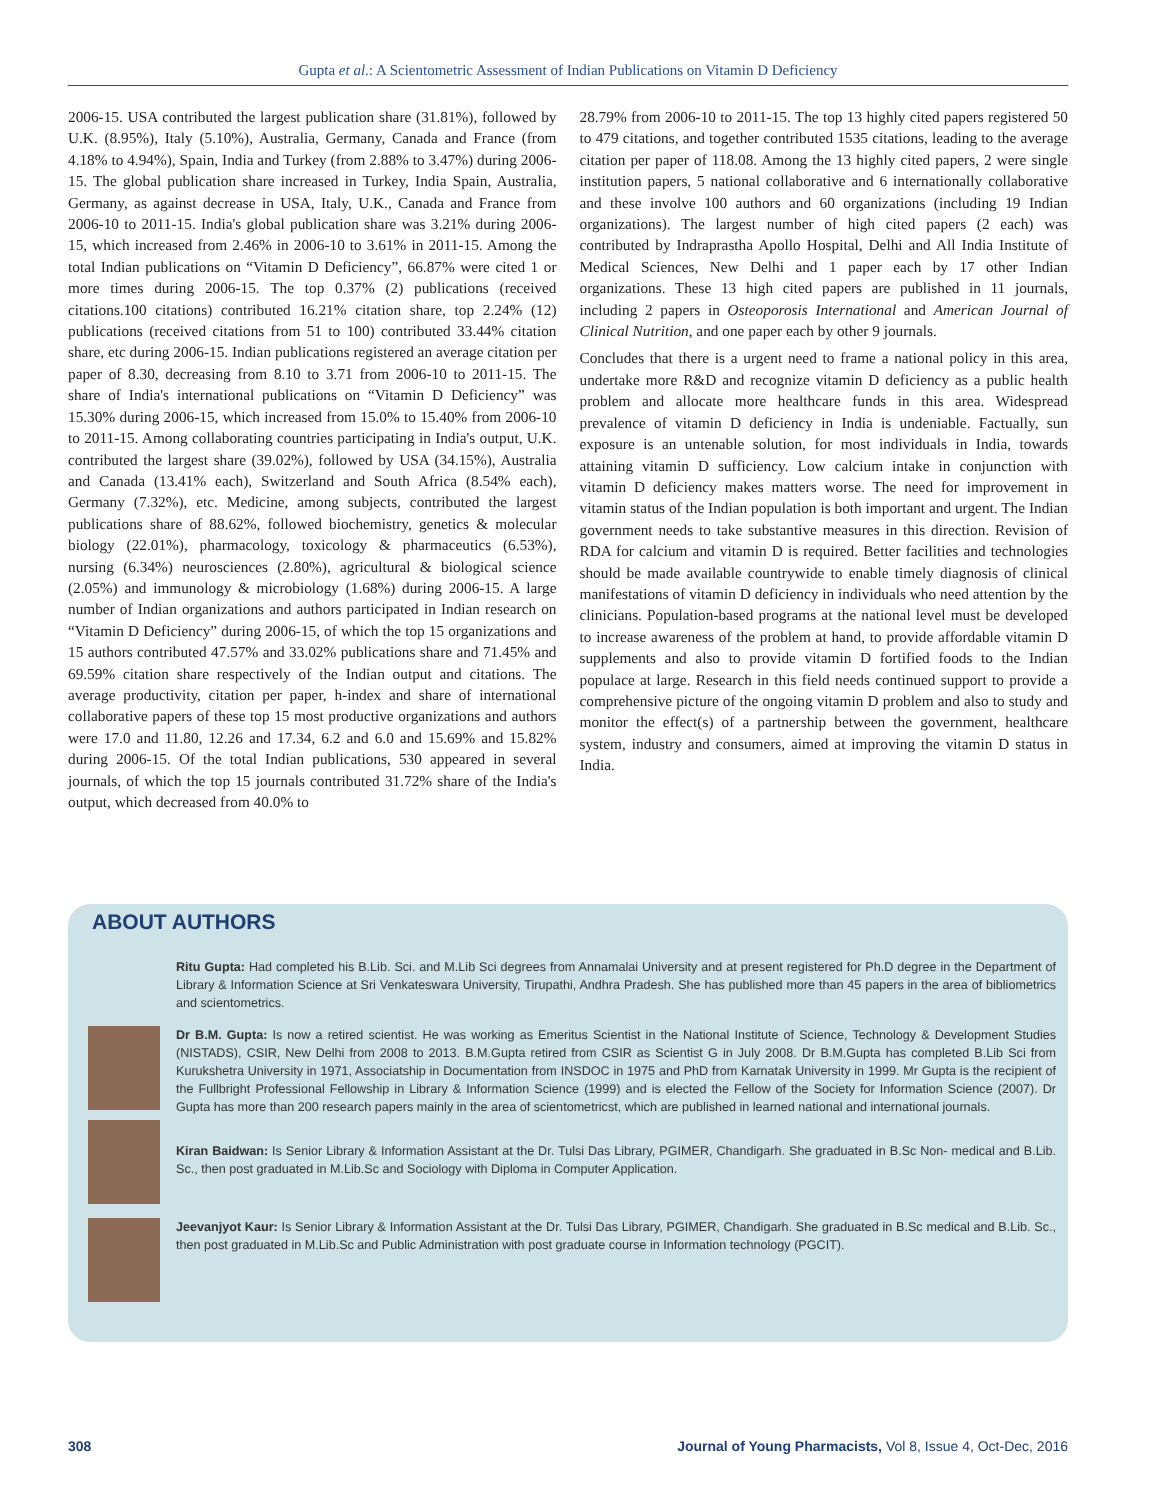Gupta et al.: A Scientometric Assessment of Indian Publications on Vitamin D Deficiency
2006-15. USA contributed the largest publication share (31.81%), followed by U.K. (8.95%), Italy (5.10%), Australia, Germany, Canada and France (from 4.18% to 4.94%), Spain, India and Turkey (from 2.88% to 3.47%) during 2006-15. The global publication share increased in Turkey, India Spain, Australia, Germany, as against decrease in USA, Italy, U.K., Canada and France from 2006-10 to 2011-15. India's global publication share was 3.21% during 2006-15, which increased from 2.46% in 2006-10 to 3.61% in 2011-15. Among the total Indian publications on “Vitamin D Deficiency”, 66.87% were cited 1 or more times during 2006-15. The top 0.37% (2) publications (received citations.100 citations) contributed 16.21% citation share, top 2.24% (12) publications (received citations from 51 to 100) contributed 33.44% citation share, etc during 2006-15. Indian publications registered an average citation per paper of 8.30, decreasing from 8.10 to 3.71 from 2006-10 to 2011-15. The share of India's international publications on “Vitamin D Deficiency” was 15.30% during 2006-15, which increased from 15.0% to 15.40% from 2006-10 to 2011-15. Among collaborating countries participating in India's output, U.K. contributed the largest share (39.02%), followed by USA (34.15%), Australia and Canada (13.41% each), Switzerland and South Africa (8.54% each), Germany (7.32%), etc. Medicine, among subjects, contributed the largest publications share of 88.62%, followed biochemistry, genetics & molecular biology (22.01%), pharmacology, toxicology & pharmaceutics (6.53%), nursing (6.34%) neurosciences (2.80%), agricultural & biological science (2.05%) and immunology & microbiology (1.68%) during 2006-15. A large number of Indian organizations and authors participated in Indian research on “Vitamin D Deficiency” during 2006-15, of which the top 15 organizations and 15 authors contributed 47.57% and 33.02% publications share and 71.45% and 69.59% citation share respectively of the Indian output and citations. The average productivity, citation per paper, h-index and share of international collaborative papers of these top 15 most productive organizations and authors were 17.0 and 11.80, 12.26 and 17.34, 6.2 and 6.0 and 15.69% and 15.82% during 2006-15. Of the total Indian publications, 530 appeared in several journals, of which the top 15 journals contributed 31.72% share of the India's output, which decreased from 40.0% to
28.79% from 2006-10 to 2011-15. The top 13 highly cited papers registered 50 to 479 citations, and together contributed 1535 citations, leading to the average citation per paper of 118.08. Among the 13 highly cited papers, 2 were single institution papers, 5 national collaborative and 6 internationally collaborative and these involve 100 authors and 60 organizations (including 19 Indian organizations). The largest number of high cited papers (2 each) was contributed by Indraprastha Apollo Hospital, Delhi and All India Institute of Medical Sciences, New Delhi and 1 paper each by 17 other Indian organizations. These 13 high cited papers are published in 11 journals, including 2 papers in Osteoporosis International and American Journal of Clinical Nutrition, and one paper each by other 9 journals.
Concludes that there is a urgent need to frame a national policy in this area, undertake more R&D and recognize vitamin D deficiency as a public health problem and allocate more healthcare funds in this area. Widespread prevalence of vitamin D deficiency in India is undeniable. Factually, sun exposure is an untenable solution, for most individuals in India, towards attaining vitamin D sufficiency. Low calcium intake in conjunction with vitamin D deficiency makes matters worse. The need for improvement in vitamin status of the Indian population is both important and urgent. The Indian government needs to take substantive measures in this direction. Revision of RDA for calcium and vitamin D is required. Better facilities and technologies should be made available countrywide to enable timely diagnosis of clinical manifestations of vitamin D deficiency in individuals who need attention by the clinicians. Population-based programs at the national level must be developed to increase awareness of the problem at hand, to provide affordable vitamin D supplements and also to provide vitamin D fortified foods to the Indian populace at large. Research in this field needs continued support to provide a comprehensive picture of the ongoing vitamin D problem and also to study and monitor the effect(s) of a partnership between the government, healthcare system, industry and consumers, aimed at improving the vitamin D status in India.
ABOUT AUTHORS
Ritu Gupta: Had completed his B.Lib. Sci. and M.Lib Sci degrees from Annamalai University and at present registered for Ph.D degree in the Department of Library & Information Science at Sri Venkateswara University, Tirupathi, Andhra Pradesh. She has published more than 45 papers in the area of bibliometrics and scientometrics.
Dr B.M. Gupta: Is now a retired scientist. He was working as Emeritus Scientist in the National Institute of Science, Technology & Development Studies (NISTADS), CSIR, New Delhi from 2008 to 2013. B.M.Gupta retired from CSIR as Scientist G in July 2008. Dr B.M.Gupta has completed B.Lib Sci from Kurukshetra University in 1971, Associatship in Documentation from INSDOC in 1975 and PhD from Karnatak University in 1999. Mr Gupta is the recipient of the Fullbright Professional Fellowship in Library & Information Science (1999) and is elected the Fellow of the Society for Information Science (2007). Dr Gupta has more than 200 research papers mainly in the area of scientometricst, which are published in learned national and international journals.
Kiran Baidwan: Is Senior Library & Information Assistant at the Dr. Tulsi Das Library, PGIMER, Chandigarh. She graduated in B.Sc Non- medical and B.Lib. Sc., then post graduated in M.Lib.Sc and Sociology with Diploma in Computer Application.
Jeevanjyot Kaur: Is Senior Library & Information Assistant at the Dr. Tulsi Das Library, PGIMER, Chandigarh. She graduated in B.Sc medical and B.Lib. Sc., then post graduated in M.Lib.Sc and Public Administration with post graduate course in Information technology (PGCIT).
308 Journal of Young Pharmacists, Vol 8, Issue 4, Oct-Dec, 2016